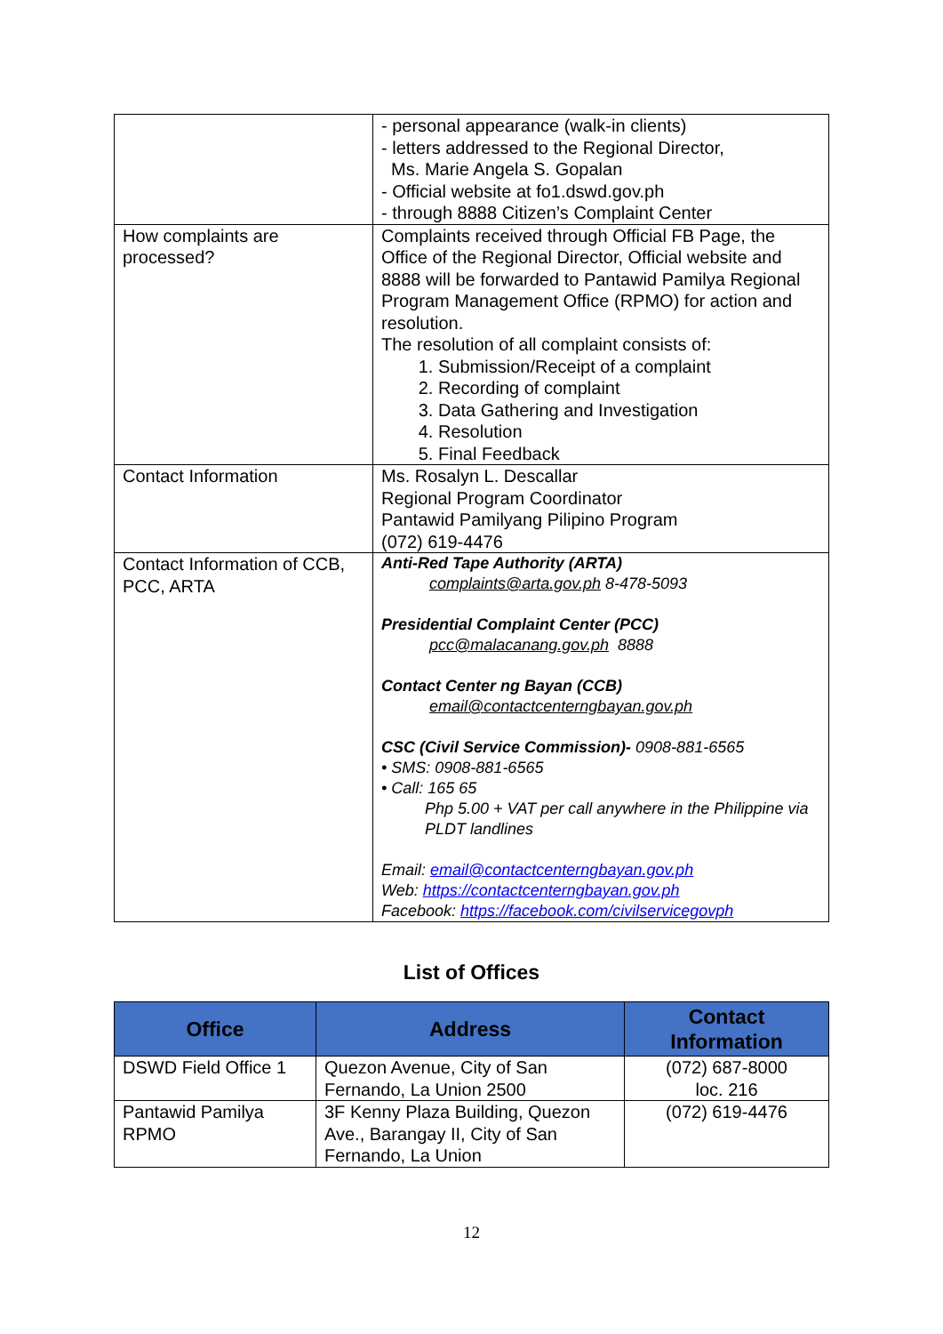| | - personal appearance (walk-in clients) - letters addressed to the Regional Director, Ms. Marie Angela S. Gopalan - Official website at fo1.dswd.gov.ph - through 8888 Citizen’s Complaint Center |
| How complaints are processed? | Complaints received through Official FB Page, the Office of the Regional Director, Official website and 8888 will be forwarded to Pantawid Pamilya Regional Program Management Office (RPMO) for action and resolution. The resolution of all complaint consists of: 1. Submission/Receipt of a complaint 2. Recording of complaint 3. Data Gathering and Investigation 4. Resolution 5. Final Feedback |
| Contact Information | Ms. Rosalyn L. Descallar Regional Program Coordinator Pantawid Pamilyang Pilipino Program (072) 619-4476 |
| Contact Information of CCB, PCC, ARTA | Anti-Red Tape Authority (ARTA) complaints@arta.gov.ph 8-478-5093 Presidential Complaint Center (PCC) pcc@malacanang.gov.ph 8888 Contact Center ng Bayan (CCB) email@contactcenterngbayan.gov.ph CSC (Civil Service Commission)- 0908-881-6565 • SMS: 0908-881-6565 • Call: 165 65 Php 5.00 + VAT per call anywhere in the Philippine via PLDT landlines Email: email@contactcenterngbayan.gov.ph Web: https://contactcenterngbayan.gov.ph Facebook: https://facebook.com/civilservicegovph |
List of Offices
| Office | Address | Contact Information |
| --- | --- | --- |
| DSWD Field Office 1 | Quezon Avenue, City of San Fernando, La Union 2500 | (072) 687-8000 loc. 216 |
| Pantawid Pamilya RPMO | 3F Kenny Plaza Building, Quezon Ave., Barangay II, City of San Fernando, La Union | (072) 619-4476 |
12